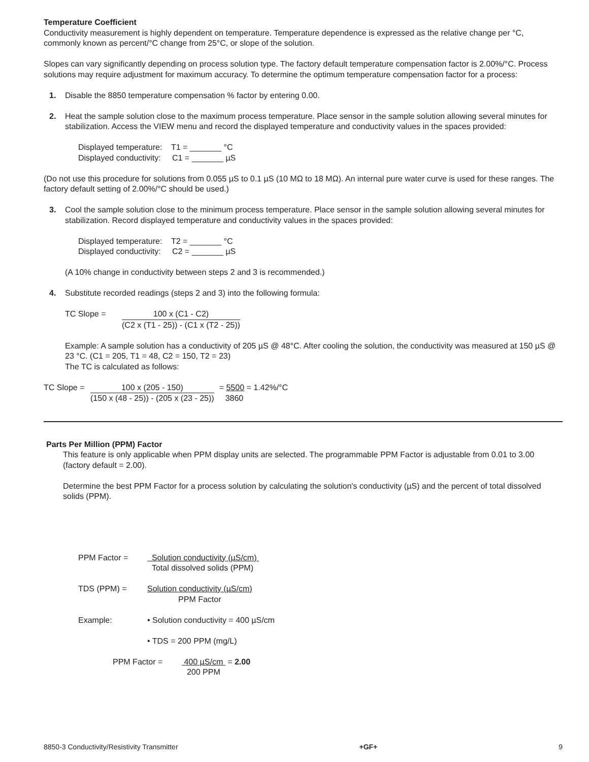Temperature Coefficient
Conductivity measurement is highly dependent on temperature. Temperature dependence is expressed as the relative change per °C, commonly known as percent/°C change from 25°C, or slope of the solution.
Slopes can vary significantly depending on process solution type. The factory default temperature compensation factor is 2.00%/°C. Process solutions may require adjustment for maximum accuracy. To determine the optimum temperature compensation factor for a process:
1. Disable the 8850 temperature compensation % factor by entering 0.00.
2. Heat the sample solution close to the maximum process temperature. Place sensor in the sample solution allowing several minutes for stabilization. Access the VIEW menu and record the displayed temperature and conductivity values in the spaces provided:
Displayed temperature: T1 = _______ °C
Displayed conductivity: C1 = _______ µS
(Do not use this procedure for solutions from 0.055 µS to 0.1 µS (10 MΩ to 18 MΩ). An internal pure water curve is used for these ranges. The factory default setting of 2.00%/°C should be used.)
3. Cool the sample solution close to the minimum process temperature. Place sensor in the sample solution allowing several minutes for stabilization. Record displayed temperature and conductivity values in the spaces provided:
Displayed temperature: T2 = _______ °C
Displayed conductivity: C2 = _______ µS
(A 10% change in conductivity between steps 2 and 3 is recommended.)
4. Substitute recorded readings (steps 2 and 3) into the following formula:
| TC Slope = | 100 x (C1 - C2) |
| | (C2 x (T1 - 25)) - (C1 x (T2 - 25)) |
Example: A sample solution has a conductivity of 205 µS @ 48°C. After cooling the solution, the conductivity was measured at 150 µS @ 23 °C. (C1 = 205, T1 = 48, C2 = 150, T2 = 23)
The TC is calculated as follows:
| TC Slope = | 100 x (205 - 150) | = 5500 = 1.42%/°C |
| | (150 x (48 - 25)) - (205 x (23 - 25)) | 3860 |
Parts Per Million (PPM) Factor
This feature is only applicable when PPM display units are selected. The programmable PPM Factor is adjustable from 0.01 to 3.00 (factory default = 2.00).
Determine the best PPM Factor for a process solution by calculating the solution's conductivity (µS) and the percent of total dissolved solids (PPM).
| PPM Factor = | Solution conductivity (µS/cm) Total dissolved solids (PPM) |
| TDS (PPM) = | Solution conductivity (µS/cm) PPM Factor |
| Example: | • Solution conductivity = 400 µS/cm • TDS = 200 PPM (mg/L) |
| PPM Factor = | 400 µS/cm 200 PPM | = 2.00 |
8850-3 Conductivity/Resistivity Transmitter +GF+ 9